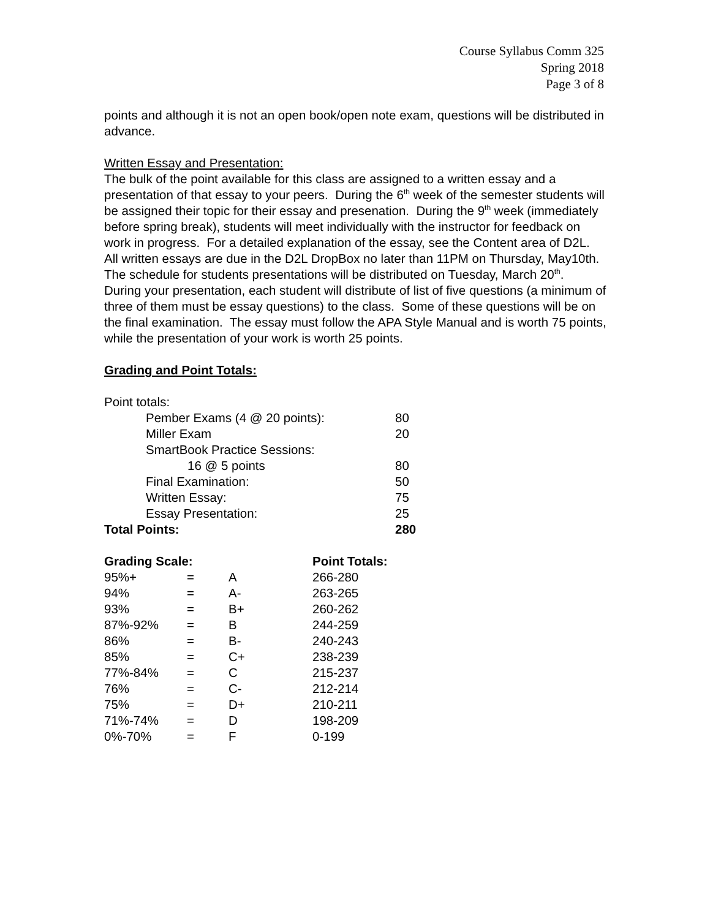Course Syllabus Comm 325
Spring 2018
Page 3 of 8
points and although it is not an open book/open note exam, questions will be distributed in advance.
Written Essay and Presentation:
The bulk of the point available for this class are assigned to a written essay and a presentation of that essay to your peers. During the 6<sup>th</sup> week of the semester students will be assigned their topic for their essay and presenation. During the 9<sup>th</sup> week (immediately before spring break), students will meet individually with the instructor for feedback on work in progress. For a detailed explanation of the essay, see the Content area of D2L. All written essays are due in the D2L DropBox no later than 11PM on Thursday, May10th. The schedule for students presentations will be distributed on Tuesday, March 20<sup>th</sup>. During your presentation, each student will distribute of list of five questions (a minimum of three of them must be essay questions) to the class. Some of these questions will be on the final examination. The essay must follow the APA Style Manual and is worth 75 points, while the presentation of your work is worth 25 points.
Grading and Point Totals:
Point totals:
| | Pember Exams (4 @ 20 points): | 80 |
| | Miller Exam | 20 |
| | SmartBook Practice Sessions: | |
| | 16 @ 5 points | 80 |
| | Final Examination: | 50 |
| | Written Essay: | 75 |
| | Essay Presentation: | 25 |
| Total Points: | | 280 |
| Grading Scale: | | | Point Totals: |
| 95%+ | = | A | 266-280 |
| 94% | = | A- | 263-265 |
| 93% | = | B+ | 260-262 |
| 87%-92% | = | B | 244-259 |
| 86% | = | B- | 240-243 |
| 85% | = | C+ | 238-239 |
| 77%-84% | = | C | 215-237 |
| 76% | = | C- | 212-214 |
| 75% | = | D+ | 210-211 |
| 71%-74% | = | D | 198-209 |
| 0%-70% | = | F | 0-199 |